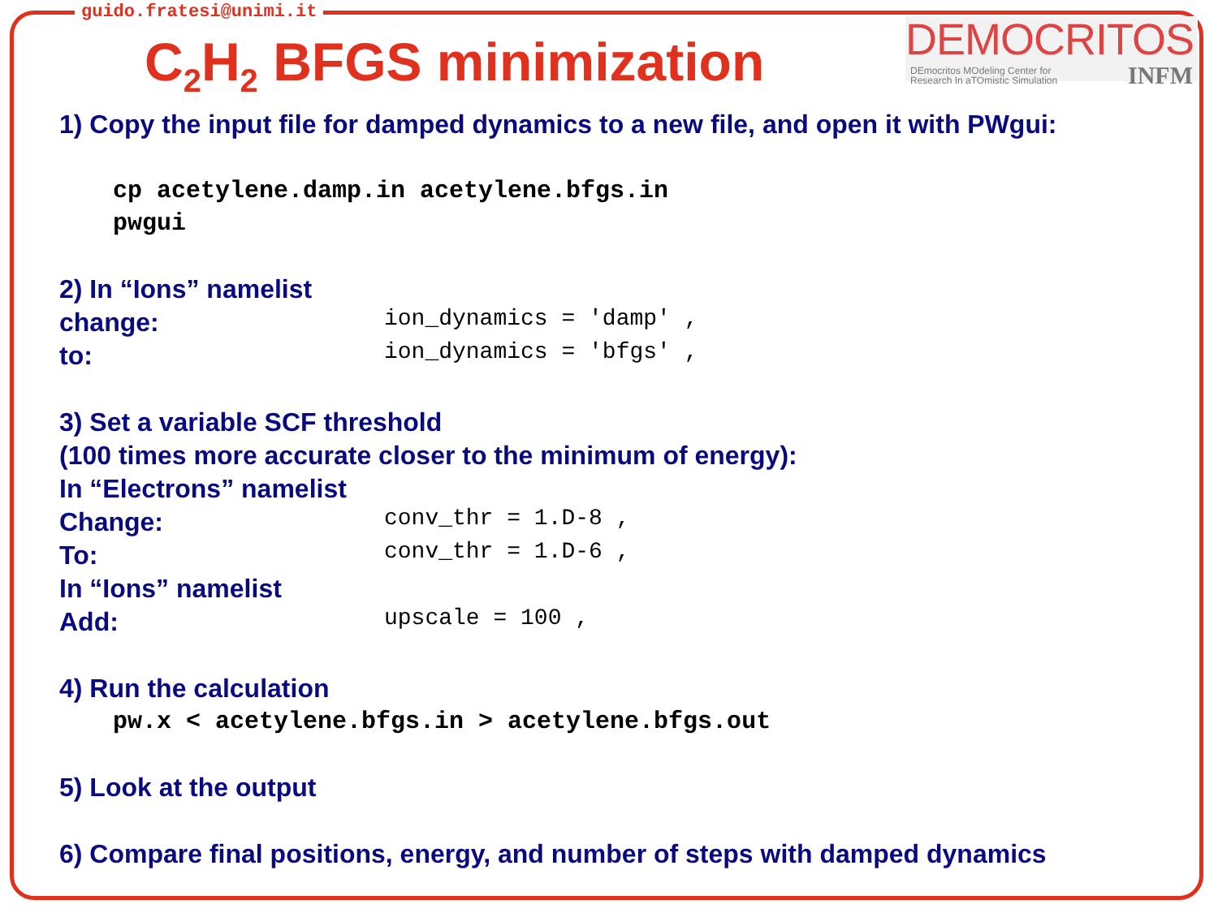guido.fratesi@unimi.it
DEMOCRITOS
DEmocritos MOdeling Center for
Research In aTOmistic Simulation
INFM
C<sub>2</sub>H<sub>2</sub> BFGS minimization
1) Copy the input file for damped dynamics to a new file, and open it with PWgui:
cp acetylene.damp.in acetylene.bfgs.in
pwgui
2) In “Ions” namelist
change: ion_dynamics = 'damp' ,
to: ion_dynamics = 'bfgs' ,
3) Set a variable SCF threshold
(100 times more accurate closer to the minimum of energy):
In “Electrons” namelist
Change: conv_thr = 1.D-8 ,
To: conv_thr = 1.D-6 ,
In “Ions” namelist
Add: upscale = 100 ,
4) Run the calculation
pw.x < acetylene.bfgs.in > acetylene.bfgs.out
5) Look at the output
6) Compare final positions, energy, and number of steps with damped dynamics